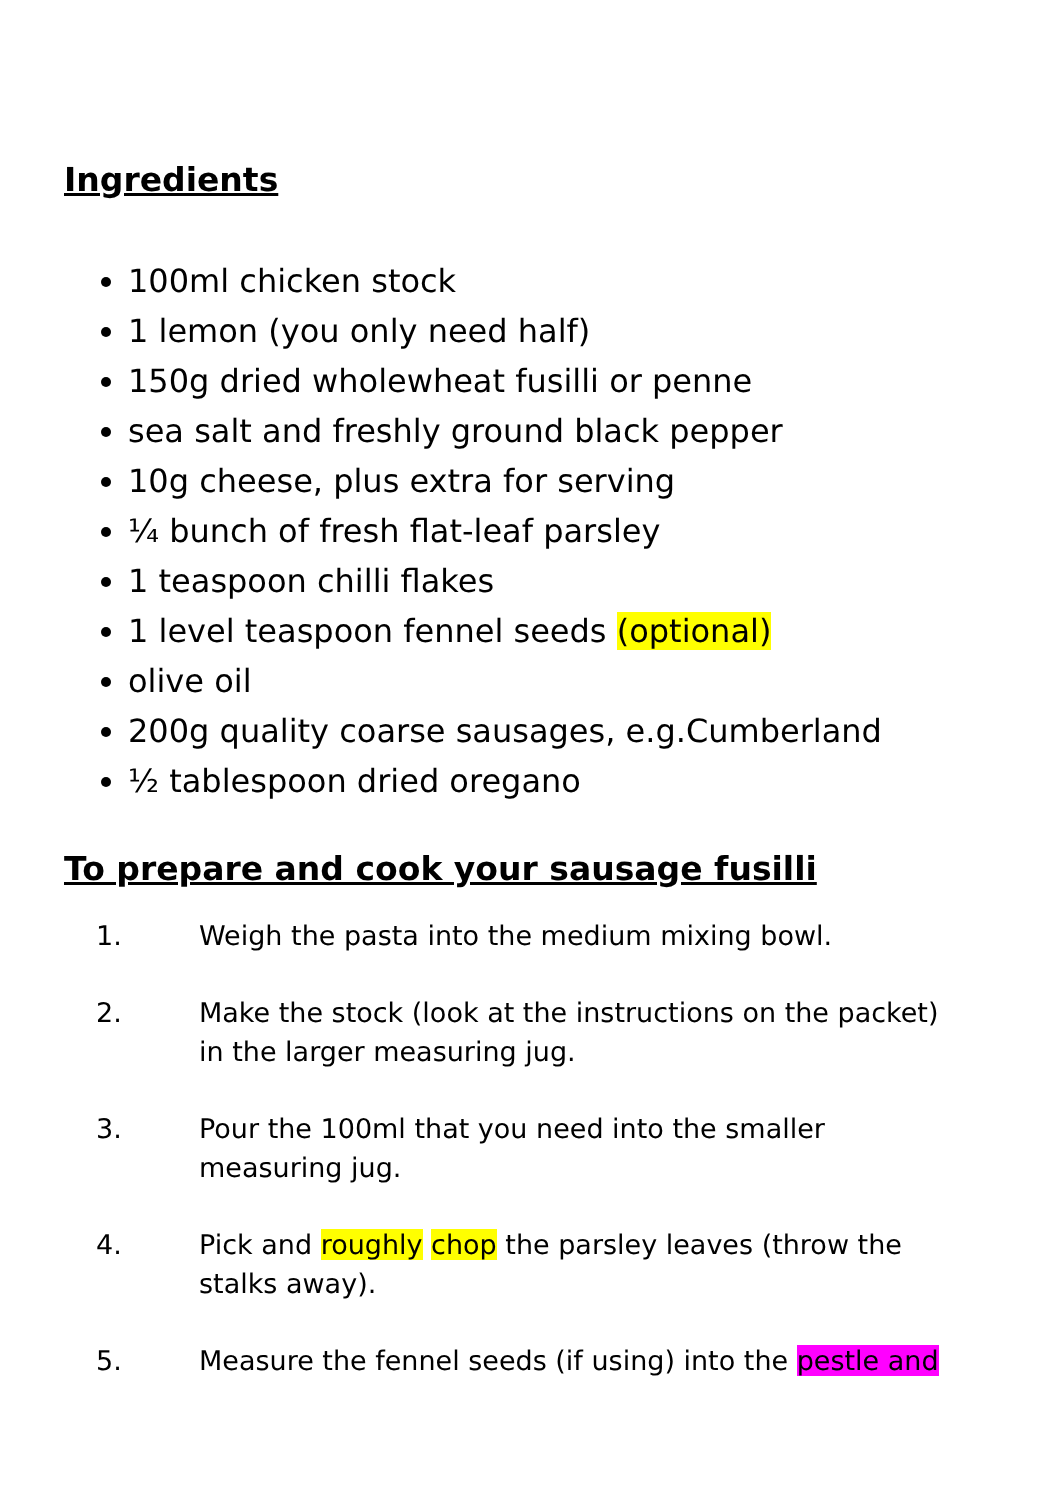Ingredients
100ml chicken stock
1 lemon (you only need half)
150g dried wholewheat fusilli or penne
sea salt and freshly ground black pepper
10g cheese, plus extra for serving
¼ bunch of fresh flat-leaf parsley
1 teaspoon chilli flakes
1 level teaspoon fennel seeds (optional)
olive oil
200g quality coarse sausages, e.g.Cumberland
½ tablespoon dried oregano
To prepare and cook your sausage fusilli
1. Weigh the pasta into the medium mixing bowl.
2. Make the stock (look at the instructions on the packet) in the larger measuring jug.
3. Pour the 100ml that you need into the smaller measuring jug.
4. Pick and roughly chop the parsley leaves (throw the stalks away).
5. Measure the fennel seeds (if using) into the pestle and